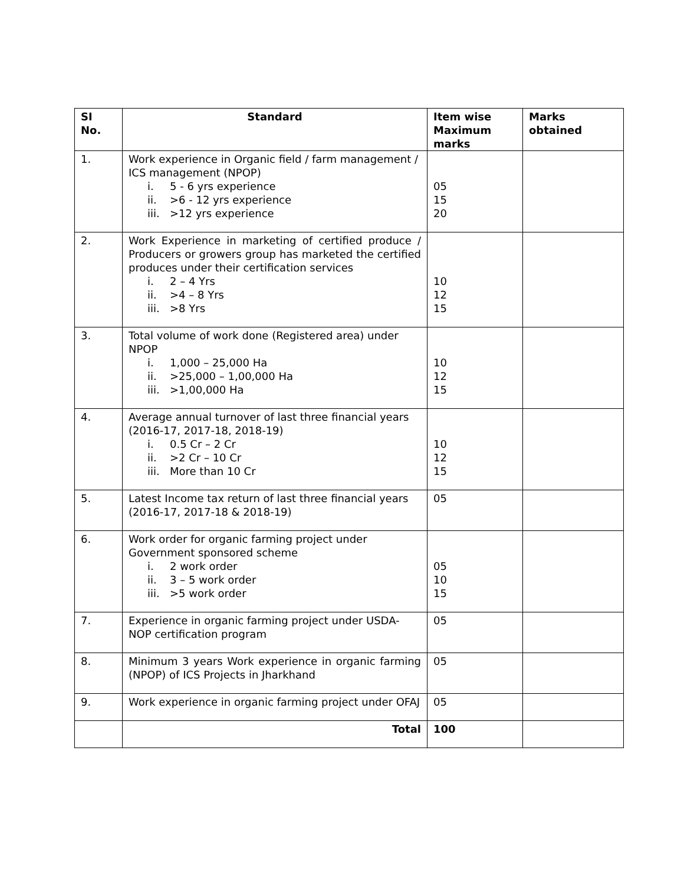| SI No. | Standard | Item wise Maximum marks | Marks obtained |
| --- | --- | --- | --- |
| 1. | Work experience in Organic field / farm management / ICS management (NPOP) i. 5 - 6 yrs experience ii. >6 - 12 yrs experience iii. >12 yrs experience | 05 15 20 | |
| 2. | Work Experience in marketing of certified produce / Producers or growers group has marketed the certified produces under their certification services i. 2 – 4 Yrs ii. >4 – 8 Yrs iii. >8 Yrs | 10 12 15 | |
| 3. | Total volume of work done (Registered area) under NPOP i. 1,000 – 25,000 Ha ii. >25,000 – 1,00,000 Ha iii. >1,00,000 Ha | 10 12 15 | |
| 4. | Average annual turnover of last three financial years (2016-17, 2017-18, 2018-19) i. 0.5 Cr – 2 Cr ii. >2 Cr – 10 Cr iii. More than 10 Cr | 10 12 15 | |
| 5. | Latest Income tax return of last three financial years (2016-17, 2017-18 & 2018-19) | 05 | |
| 6. | Work order for organic farming project under Government sponsored scheme i. 2 work order ii. 3 – 5 work order iii. >5 work order | 05 10 15 | |
| 7. | Experience in organic farming project under USDA-NOP certification program | 05 | |
| 8. | Minimum 3 years Work experience in organic farming (NPOP) of ICS Projects in Jharkhand | 05 | |
| 9. | Work experience in organic farming project under OFAJ | 05 | |
| | Total | 100 | |